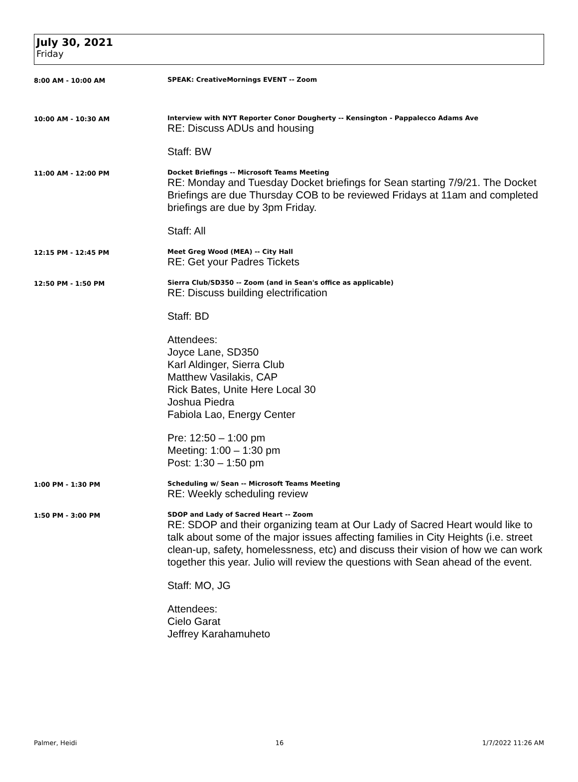July 30, 2021
Friday
8:00 AM - 10:00 AM SPEAK: CreativeMornings EVENT -- Zoom
10:00 AM - 10:30 AM Interview with NYT Reporter Conor Dougherty -- Kensington - Pappalecco Adams Ave
RE: Discuss ADUs and housing
Staff: BW
11:00 AM - 12:00 PM Docket Briefings -- Microsoft Teams Meeting
RE: Monday and Tuesday Docket briefings for Sean starting 7/9/21. The Docket Briefings are due Thursday COB to be reviewed Fridays at 11am and completed briefings are due by 3pm Friday.
Staff: All
12:15 PM - 12:45 PM Meet Greg Wood (MEA) -- City Hall
RE: Get your Padres Tickets
12:50 PM - 1:50 PM Sierra Club/SD350 -- Zoom (and in Sean's office as applicable)
RE: Discuss building electrification
Staff: BD
Attendees:
Joyce Lane, SD350
Karl Aldinger, Sierra Club
Matthew Vasilakis, CAP
Rick Bates, Unite Here Local 30
Joshua Piedra
Fabiola Lao, Energy Center
Pre: 12:50 – 1:00 pm
Meeting: 1:00 – 1:30 pm
Post: 1:30 – 1:50 pm
1:00 PM - 1:30 PM Scheduling w/ Sean -- Microsoft Teams Meeting
RE: Weekly scheduling review
1:50 PM - 3:00 PM SDOP and Lady of Sacred Heart -- Zoom
RE: SDOP and their organizing team at Our Lady of Sacred Heart would like to talk about some of the major issues affecting families in City Heights (i.e. street clean-up, safety, homelessness, etc) and discuss their vision of how we can work together this year. Julio will review the questions with Sean ahead of the event.
Staff: MO, JG
Attendees:
Cielo Garat
Jeffrey Karahamuheto
Palmer, Heidi 16 1/7/2022 11:26 AM